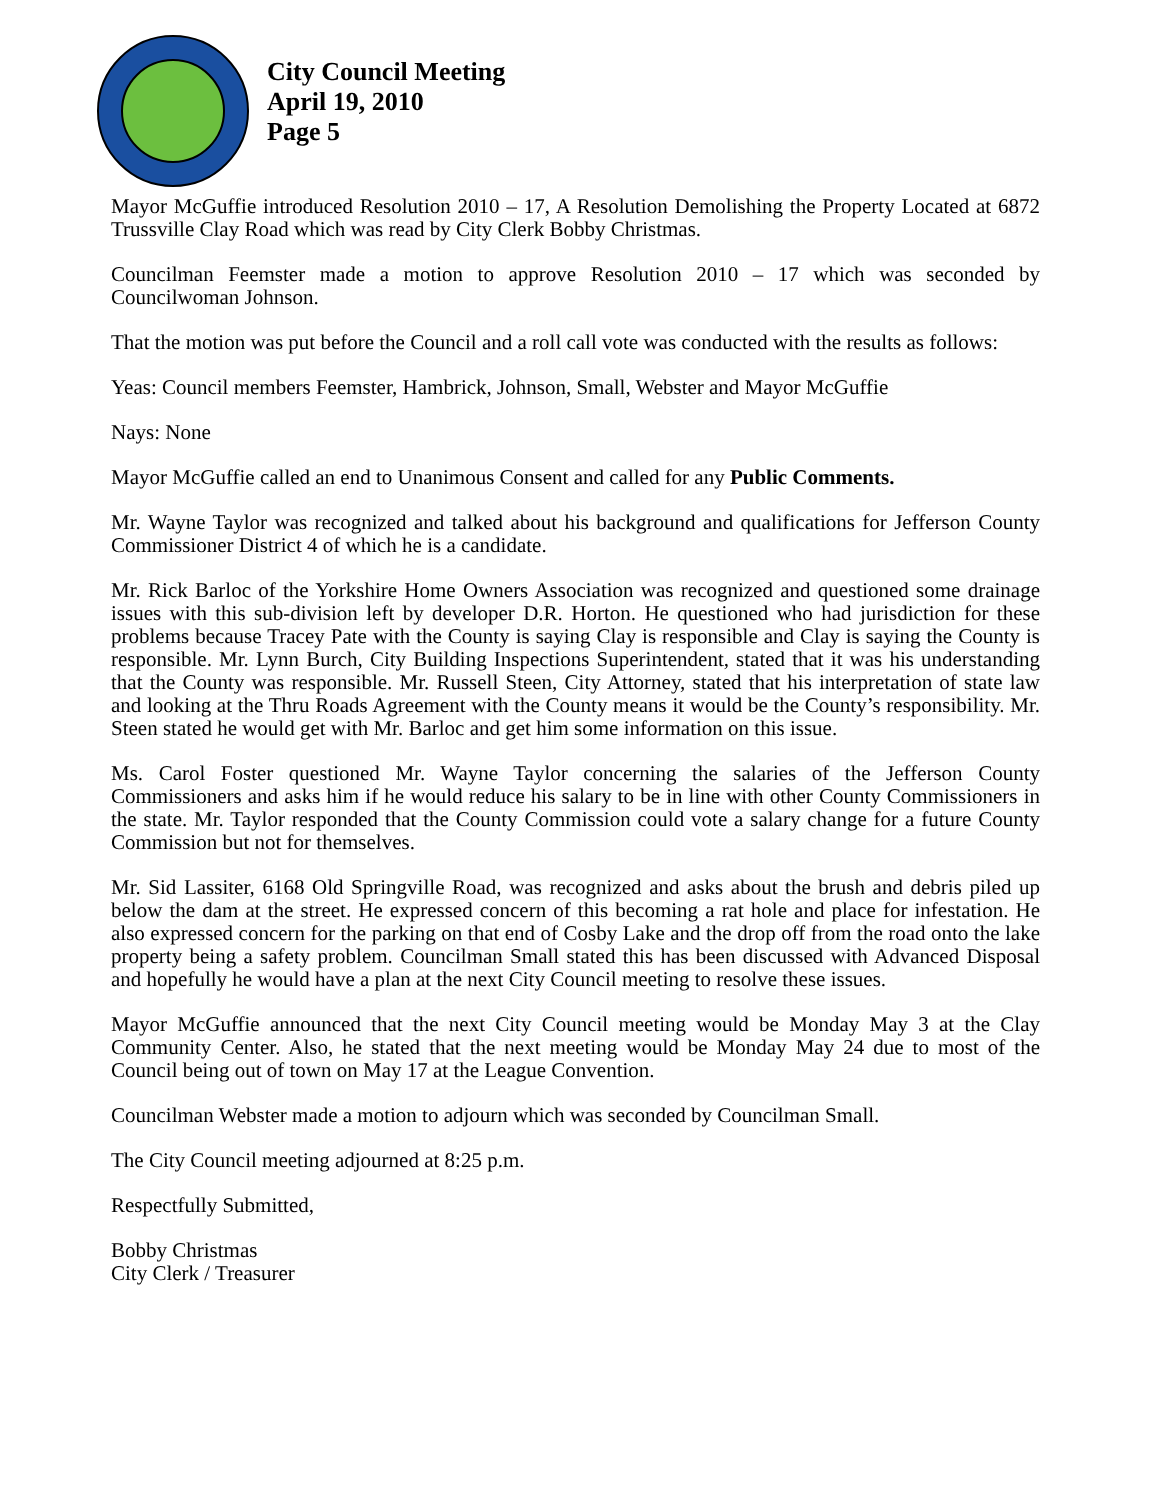City Council Meeting
April 19, 2010
Page 5
Mayor McGuffie introduced Resolution 2010 – 17, A Resolution Demolishing the Property Located at 6872 Trussville Clay Road which was read by City Clerk Bobby Christmas.
Councilman Feemster made a motion to approve Resolution 2010 – 17 which was seconded by Councilwoman Johnson.
That the motion was put before the Council and a roll call vote was conducted with the results as follows:
Yeas: Council members Feemster, Hambrick, Johnson, Small, Webster and Mayor McGuffie
Nays: None
Mayor McGuffie called an end to Unanimous Consent and called for any Public Comments.
Mr. Wayne Taylor was recognized and talked about his background and qualifications for Jefferson County Commissioner District 4 of which he is a candidate.
Mr. Rick Barloc of the Yorkshire Home Owners Association was recognized and questioned some drainage issues with this sub-division left by developer D.R. Horton. He questioned who had jurisdiction for these problems because Tracey Pate with the County is saying Clay is responsible and Clay is saying the County is responsible. Mr. Lynn Burch, City Building Inspections Superintendent, stated that it was his understanding that the County was responsible. Mr. Russell Steen, City Attorney, stated that his interpretation of state law and looking at the Thru Roads Agreement with the County means it would be the County’s responsibility. Mr. Steen stated he would get with Mr. Barloc and get him some information on this issue.
Ms. Carol Foster questioned Mr. Wayne Taylor concerning the salaries of the Jefferson County Commissioners and asks him if he would reduce his salary to be in line with other County Commissioners in the state. Mr. Taylor responded that the County Commission could vote a salary change for a future County Commission but not for themselves.
Mr. Sid Lassiter, 6168 Old Springville Road, was recognized and asks about the brush and debris piled up below the dam at the street. He expressed concern of this becoming a rat hole and place for infestation. He also expressed concern for the parking on that end of Cosby Lake and the drop off from the road onto the lake property being a safety problem. Councilman Small stated this has been discussed with Advanced Disposal and hopefully he would have a plan at the next City Council meeting to resolve these issues.
Mayor McGuffie announced that the next City Council meeting would be Monday May 3 at the Clay Community Center. Also, he stated that the next meeting would be Monday May 24 due to most of the Council being out of town on May 17 at the League Convention.
Councilman Webster made a motion to adjourn which was seconded by Councilman Small.
The City Council meeting adjourned at 8:25 p.m.
Respectfully Submitted,
Bobby Christmas
City Clerk / Treasurer